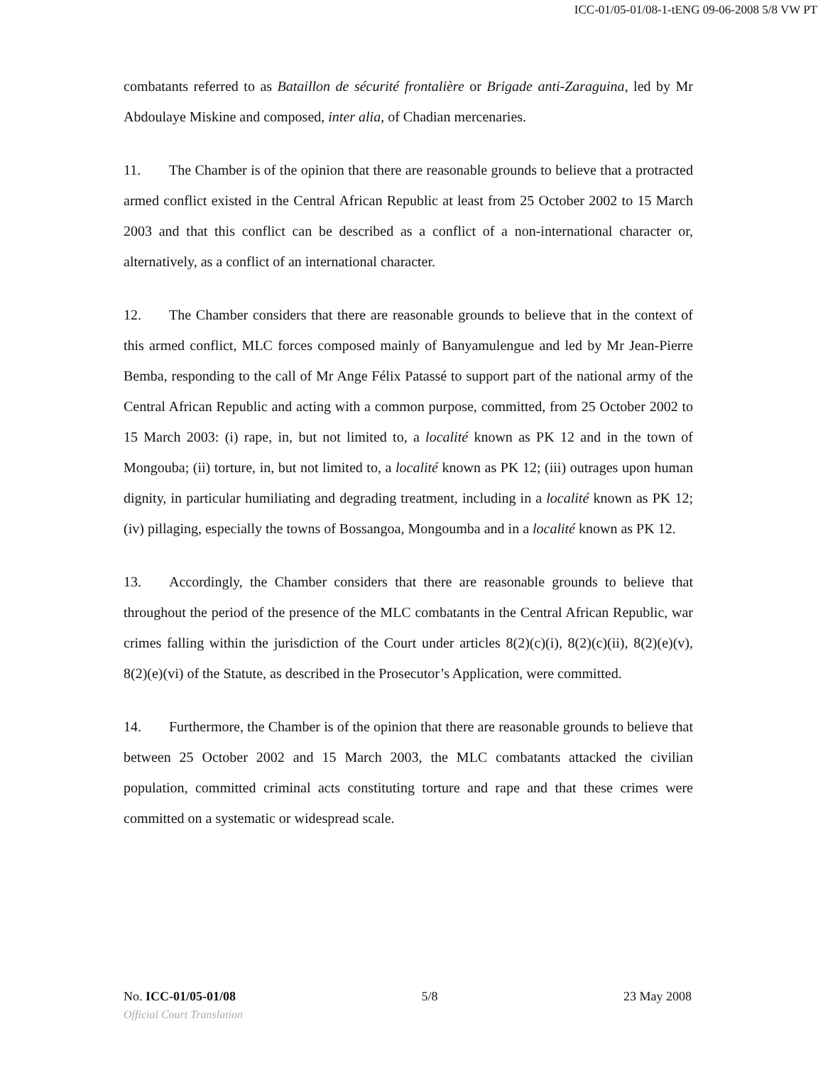ICC-01/05-01/08-1-tENG 09-06-2008 5/8 VW PT
combatants referred to as Bataillon de sécurité frontalière or Brigade anti-Zaraguina, led by Mr Abdoulaye Miskine and composed, inter alia, of Chadian mercenaries.
11. The Chamber is of the opinion that there are reasonable grounds to believe that a protracted armed conflict existed in the Central African Republic at least from 25 October 2002 to 15 March 2003 and that this conflict can be described as a conflict of a non-international character or, alternatively, as a conflict of an international character.
12. The Chamber considers that there are reasonable grounds to believe that in the context of this armed conflict, MLC forces composed mainly of Banyamulengue and led by Mr Jean-Pierre Bemba, responding to the call of Mr Ange Félix Patassé to support part of the national army of the Central African Republic and acting with a common purpose, committed, from 25 October 2002 to 15 March 2003: (i) rape, in, but not limited to, a localité known as PK 12 and in the town of Mongouba; (ii) torture, in, but not limited to, a localité known as PK 12; (iii) outrages upon human dignity, in particular humiliating and degrading treatment, including in a localité known as PK 12; (iv) pillaging, especially the towns of Bossangoa, Mongoumba and in a localité known as PK 12.
13. Accordingly, the Chamber considers that there are reasonable grounds to believe that throughout the period of the presence of the MLC combatants in the Central African Republic, war crimes falling within the jurisdiction of the Court under articles 8(2)(c)(i), 8(2)(c)(ii), 8(2)(e)(v), 8(2)(e)(vi) of the Statute, as described in the Prosecutor’s Application, were committed.
14. Furthermore, the Chamber is of the opinion that there are reasonable grounds to believe that between 25 October 2002 and 15 March 2003, the MLC combatants attacked the civilian population, committed criminal acts constituting torture and rape and that these crimes were committed on a systematic or widespread scale.
No. ICC-01/05-01/08 5/8 23 May 2008
Official Court Translation